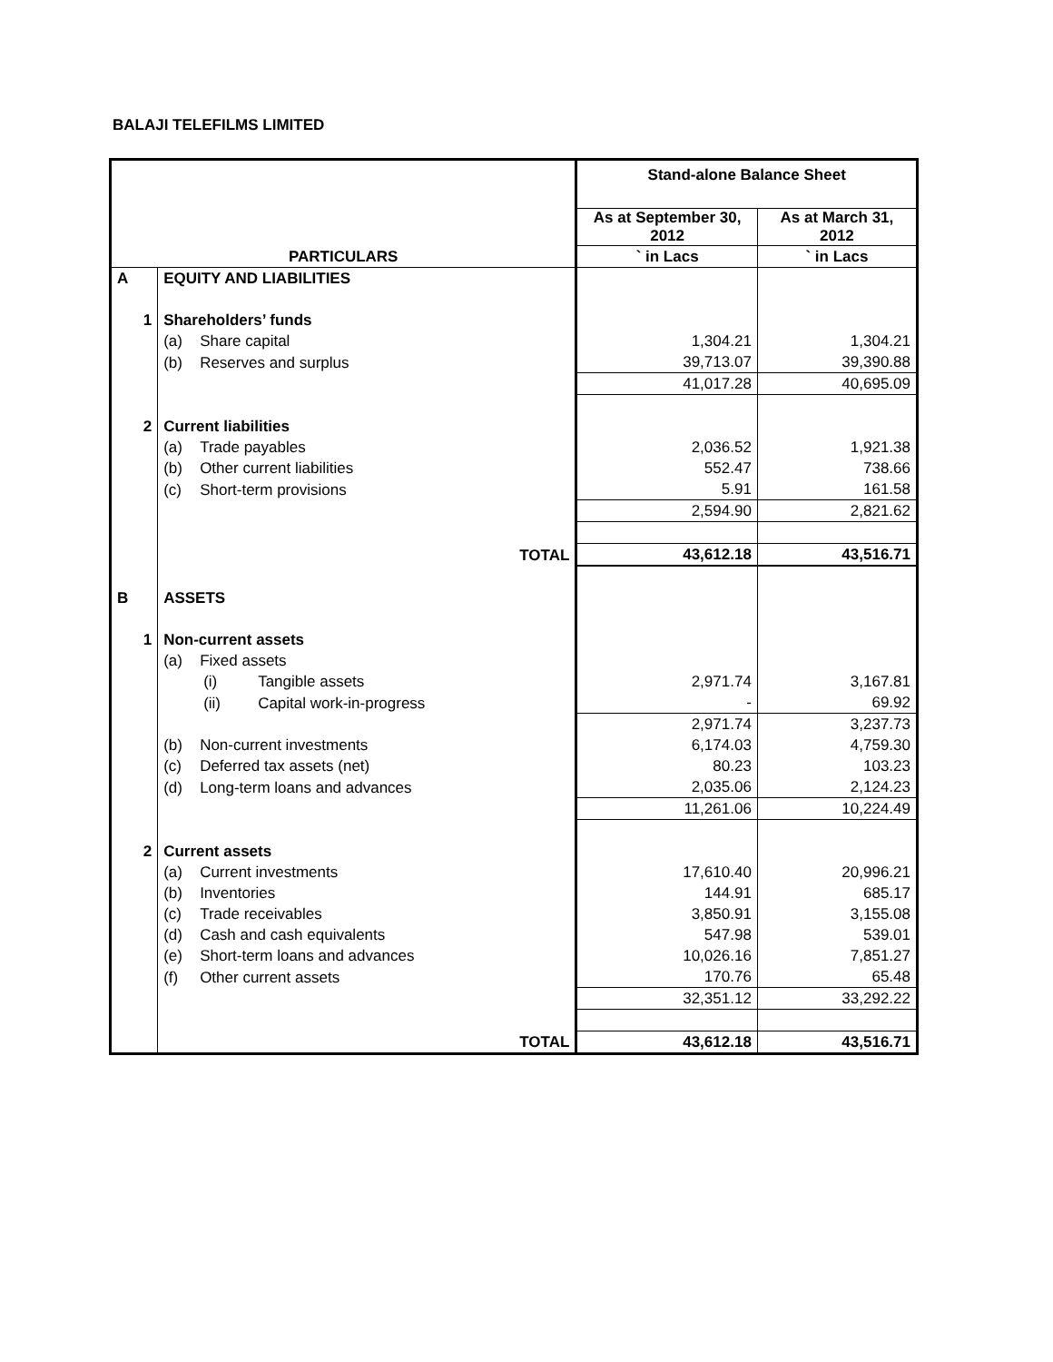BALAJI TELEFILMS LIMITED
| PARTICULARS | | | Stand-alone Balance Sheet | |
| --- | --- | --- | --- | --- |
| | | | As at September 30, 2012 | As at March 31, 2012 |
| | | | ` in Lacs | ` in Lacs |
| A | EQUITY AND LIABILITIES | | | |
| 1 | Shareholders’ funds | | | |
| | (a) Share capital | | 1,304.21 | 1,304.21 |
| | (b) Reserves and surplus | | 39,713.07 | 39,390.88 |
| | | | 41,017.28 | 40,695.09 |
| 2 | Current liabilities | | | |
| | (a) Trade payables | | 2,036.52 | 1,921.38 |
| | (b) Other current liabilities | | 552.47 | 738.66 |
| | (c) Short-term provisions | | 5.91 | 161.58 |
| | | | 2,594.90 | 2,821.62 |
| | | TOTAL | 43,612.18 | 43,516.71 |
| B | ASSETS | | | |
| 1 | Non-current assets | | | |
| | (a) Fixed assets | | | |
| | (i) Tangible assets | | 2,971.74 | 3,167.81 |
| | (ii) Capital work-in-progress | | - | 69.92 |
| | | | 2,971.74 | 3,237.73 |
| | (b) Non-current investments | | 6,174.03 | 4,759.30 |
| | (c) Deferred tax assets (net) | | 80.23 | 103.23 |
| | (d) Long-term loans and advances | | 2,035.06 | 2,124.23 |
| | | | 11,261.06 | 10,224.49 |
| 2 | Current assets | | | |
| | (a) Current investments | | 17,610.40 | 20,996.21 |
| | (b) Inventories | | 144.91 | 685.17 |
| | (c) Trade receivables | | 3,850.91 | 3,155.08 |
| | (d) Cash and cash equivalents | | 547.98 | 539.01 |
| | (e) Short-term loans and advances | | 10,026.16 | 7,851.27 |
| | (f) Other current assets | | 170.76 | 65.48 |
| | | | 32,351.12 | 33,292.22 |
| | | TOTAL | 43,612.18 | 43,516.71 |